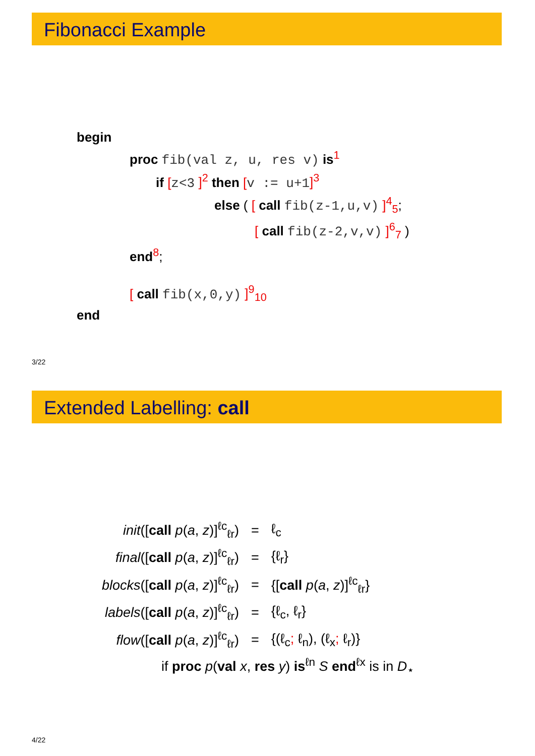Fibonacci Example
begin
proc fib(val z, u, res v) is<sup>1</sup>
if [z<3 ]<sup>2</sup> then [v := u+1]<sup>3</sup>
else ( [ call fib(z-1,u,v) ]<sup>4</sup><sub>5</sub>;
[ call fib(z-2,v,v) ]<sup>6</sup><sub>7</sub> )
end<sup>8</sup>;
[ call fib(x,0,y) ]<sup>9</sup><sub>10</sub>
end
3/22
Extended Labelling: call
| init ([ call p ( a , z )]<sup>ℓc</sup><sub>ℓr</sub>) | = | ℓ<sub>c</sub> |
| final ([ call p ( a , z )]<sup>ℓc</sup><sub>ℓr</sub>) | = | {ℓ<sub>r</sub>} |
| blocks ([ call p ( a , z )]<sup>ℓc</sup><sub>ℓr</sub>) | = | {[ call p ( a , z )]<sup>ℓc</sup><sub>ℓr</sub>} |
| labels ([ call p ( a , z )]<sup>ℓc</sup><sub>ℓr</sub>) | = | {ℓ<sub>c</sub>, ℓ<sub>r</sub>} |
| flow ([ call p ( a , z )]<sup>ℓc</sup><sub>ℓr</sub>) | = | {(ℓ<sub>c</sub> ; ℓ<sub>n</sub>), (ℓ<sub>x</sub> ; ℓ<sub>r</sub>)} |
if proc p(val x, res y) is<sup>ℓn</sup> S end<sup>ℓx</sup> is in D<sub>⋆</sub>
4/22